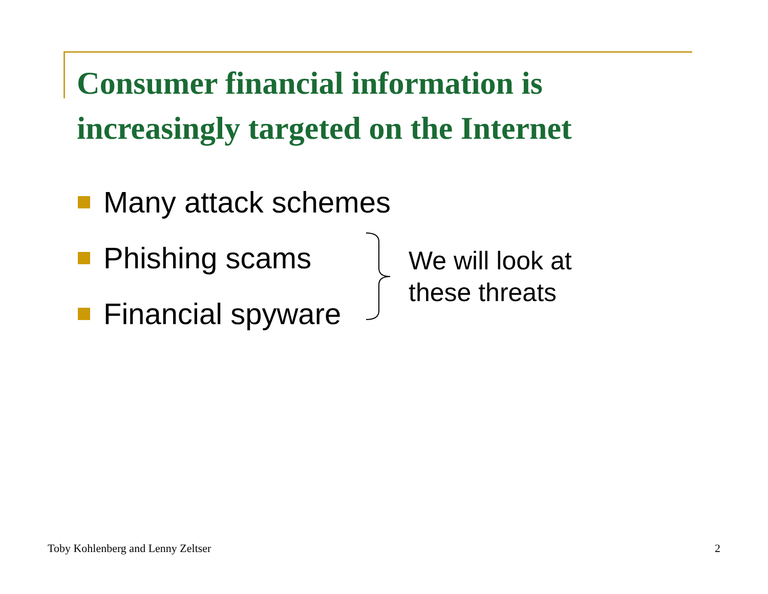Consumer financial information is
increasingly targeted on the Internet
Many attack schemes
Phishing scams
Financial spyware
We will look at
these threats
Toby Kohlenberg and Lenny Zeltser
2